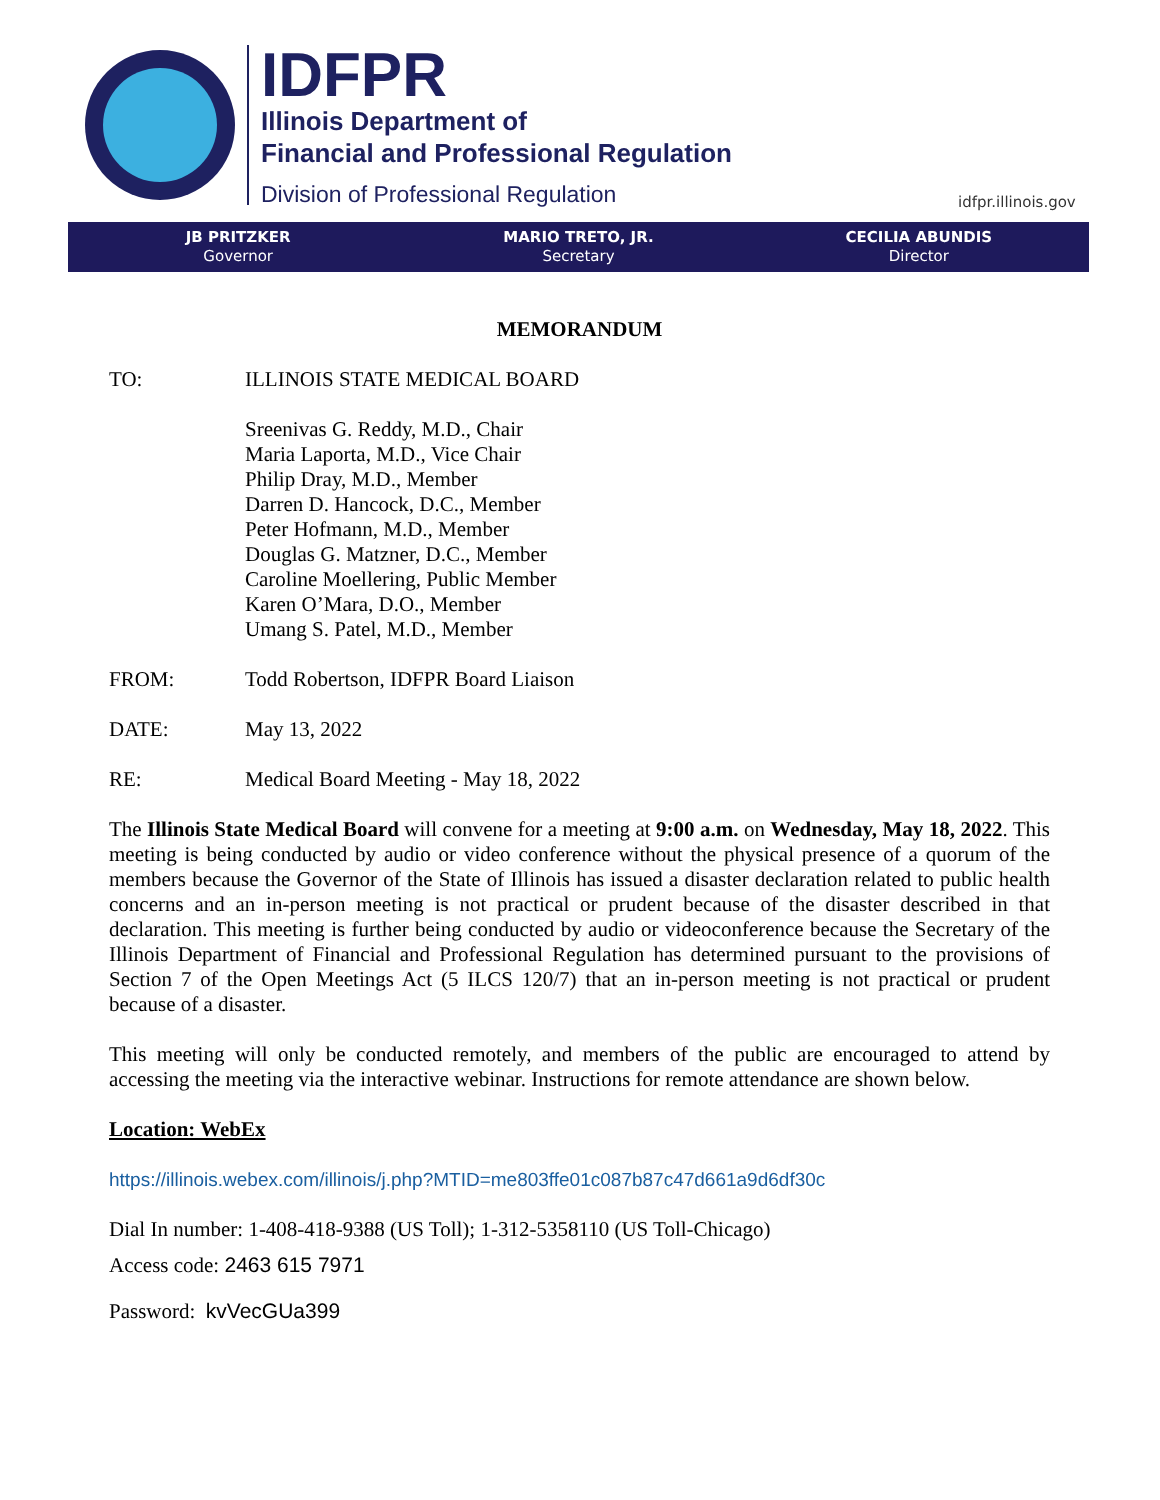IDFPR
Illinois Department of
Financial and Professional Regulation
Division of Professional Regulation
idfpr.illinois.gov
JB PRITZKER
Governor
MARIO TRETO, JR.
Secretary
CECILIA ABUNDIS
Director
MEMORANDUM
TO: ILLINOIS STATE MEDICAL BOARD
Sreenivas G. Reddy, M.D., Chair
Maria Laporta, M.D., Vice Chair
Philip Dray, M.D., Member
Darren D. Hancock, D.C., Member
Peter Hofmann, M.D., Member
Douglas G. Matzner, D.C., Member
Caroline Moellering, Public Member
Karen O’Mara, D.O., Member
Umang S. Patel, M.D., Member
FROM: Todd Robertson, IDFPR Board Liaison
DATE: May 13, 2022
RE: Medical Board Meeting - May 18, 2022
The Illinois State Medical Board will convene for a meeting at 9:00 a.m. on Wednesday, May 18, 2022. This meeting is being conducted by audio or video conference without the physical presence of a quorum of the members because the Governor of the State of Illinois has issued a disaster declaration related to public health concerns and an in-person meeting is not practical or prudent because of the disaster described in that declaration. This meeting is further being conducted by audio or videoconference because the Secretary of the Illinois Department of Financial and Professional Regulation has determined pursuant to the provisions of Section 7 of the Open Meetings Act (5 ILCS 120/7) that an in-person meeting is not practical or prudent because of a disaster.
This meeting will only be conducted remotely, and members of the public are encouraged to attend by accessing the meeting via the interactive webinar. Instructions for remote attendance are shown below.
Location: WebEx
https://illinois.webex.com/illinois/j.php?MTID=me803ffe01c087b87c47d661a9d6df30c
Dial In number: 1-408-418-9388 (US Toll); 1-312-5358110 (US Toll-Chicago)
Access code: 2463 615 7971
Password: kvVecGUa399